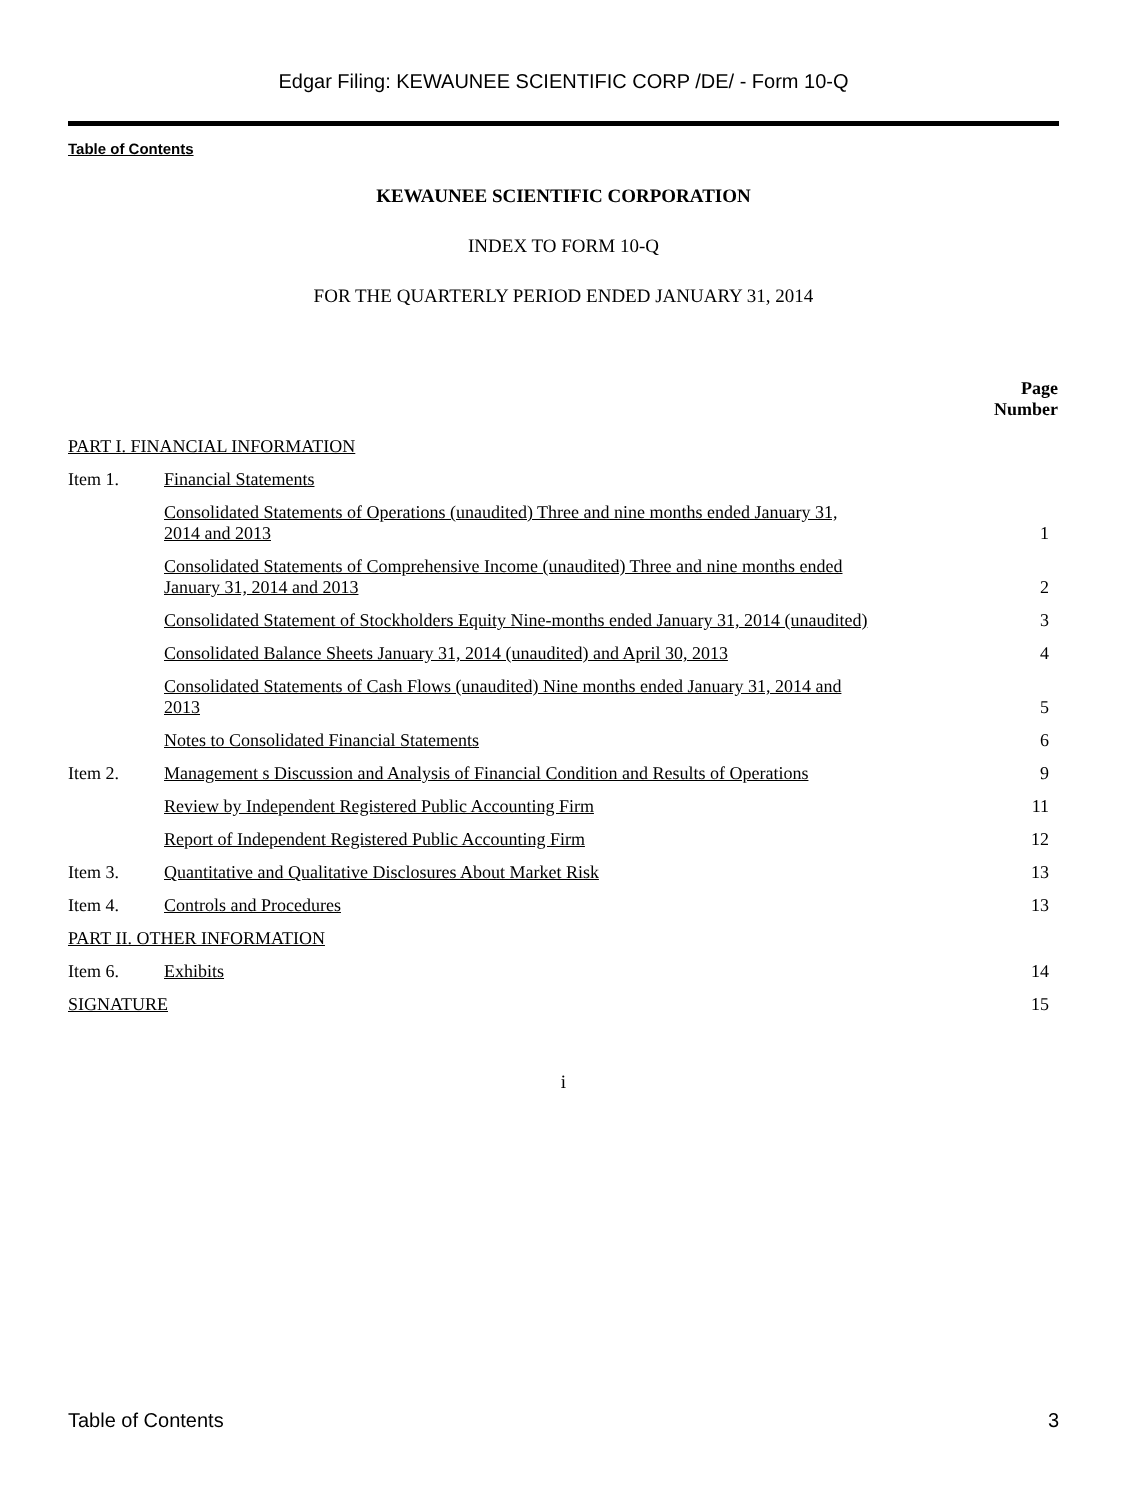Edgar Filing: KEWAUNEE SCIENTIFIC CORP /DE/ - Form 10-Q
Table of Contents
KEWAUNEE SCIENTIFIC CORPORATION
INDEX TO FORM 10-Q
FOR THE QUARTERLY PERIOD ENDED JANUARY 31, 2014
| | | Page Number |
| --- | --- | --- |
| PART I. FINANCIAL INFORMATION | | |
| Item 1. | Financial Statements | |
| | Consolidated Statements of Operations (unaudited) Three and nine months ended January 31, 2014 and 2013 | 1 |
| | Consolidated Statements of Comprehensive Income (unaudited) Three and nine months ended January 31, 2014 and 2013 | 2 |
| | Consolidated Statement of Stockholders Equity Nine-months ended January 31, 2014 (unaudited) | 3 |
| | Consolidated Balance Sheets January 31, 2014 (unaudited) and April 30, 2013 | 4 |
| | Consolidated Statements of Cash Flows (unaudited) Nine months ended January 31, 2014 and 2013 | 5 |
| | Notes to Consolidated Financial Statements | 6 |
| Item 2. | Management s Discussion and Analysis of Financial Condition and Results of Operations | 9 |
| | Review by Independent Registered Public Accounting Firm | 11 |
| | Report of Independent Registered Public Accounting Firm | 12 |
| Item 3. | Quantitative and Qualitative Disclosures About Market Risk | 13 |
| Item 4. | Controls and Procedures | 13 |
| PART II. OTHER INFORMATION | | |
| Item 6. | Exhibits | 14 |
| SIGNATURE | | 15 |
i
Table of Contents 3